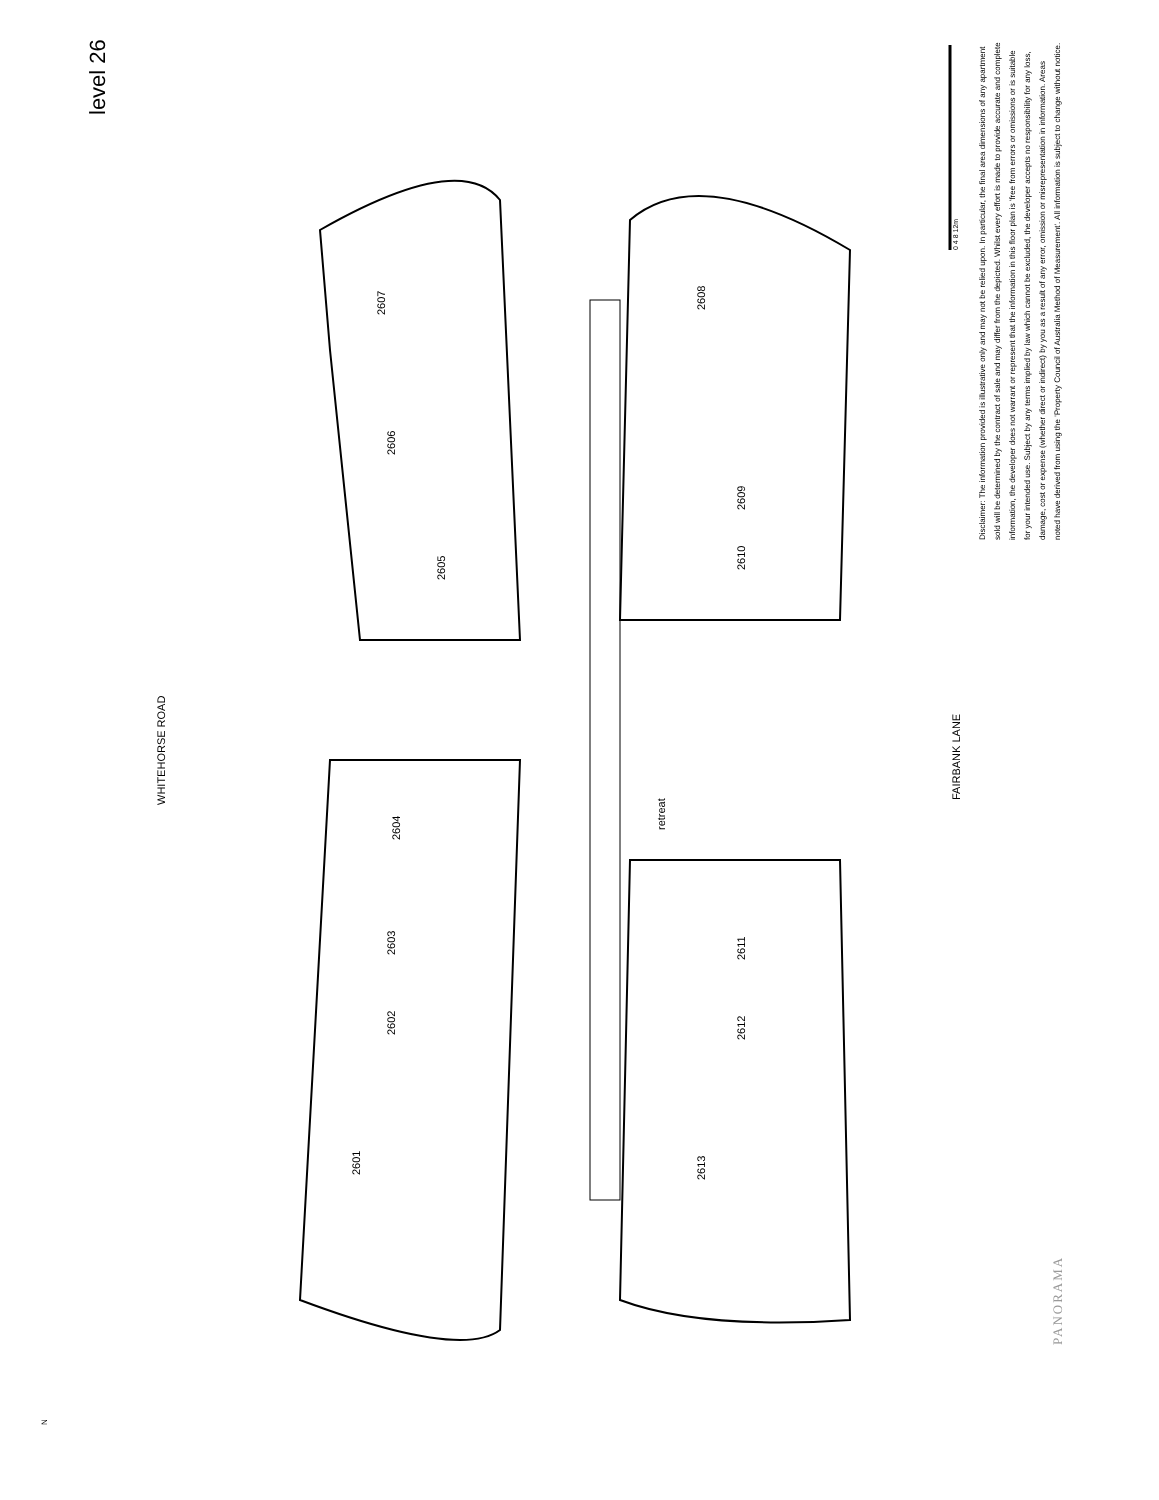level 26
WHITEHORSE ROAD FAIRBANK LANE
2607
2606
2605
2604
2603
2602
2601
2608
2609
2610
retreat
2611
2612
2613
0 4 8 12m
Disclaimer: The information provided is illustrative only and may not be relied upon. In particular, the final area dimensions of any apartment sold will be determined by the contract of sale and may differ from the depicted. Whilst every effort is made to provide accurate and complete information, the developer does not warrant or represent that the information in this floor plan is 'free from errors or omissions or is suitable for your intended use. Subject by any terms implied by law which cannot be excluded, the developer accepts no responsibility for any loss, damage, cost or expense (whether direct or indirect) by you as a result of any error, omission or misrepresentation in information. Areas noted have derived from using the 'Property Council of Australia Method of Measurement'. All information is subject to change without notice.
PANORAMA
N